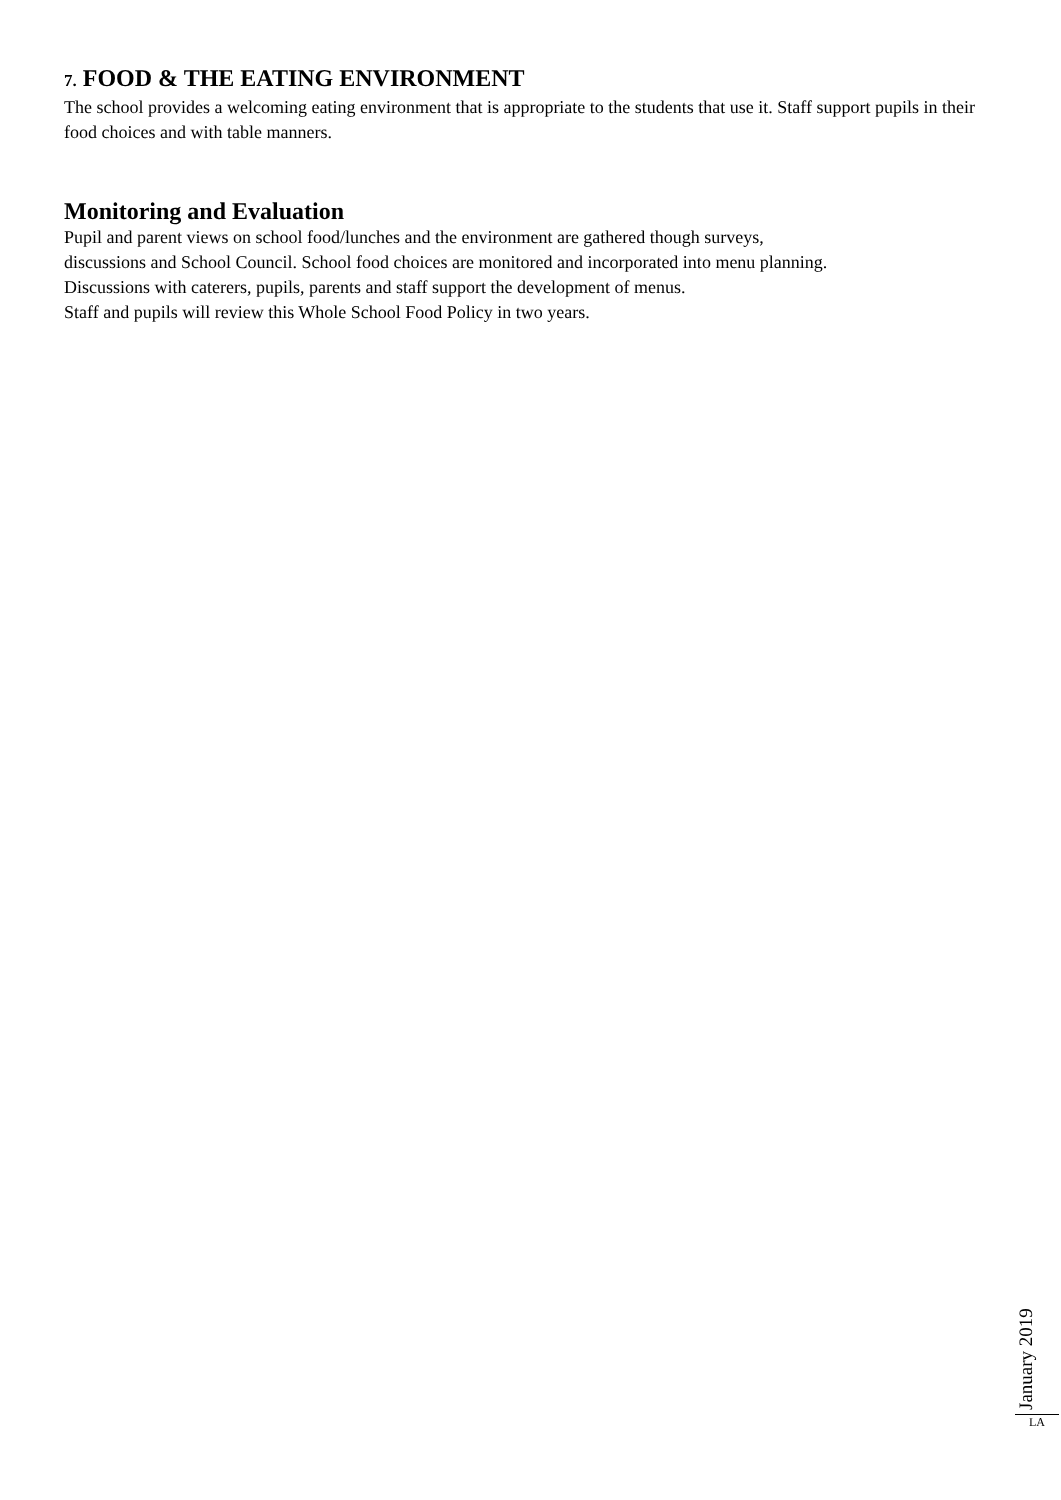7. FOOD & THE EATING ENVIRONMENT
The school provides a welcoming eating environment that is appropriate to the students that use it. Staff support pupils in their food choices and with table manners.
Monitoring and Evaluation
Pupil and parent views on school food/lunches and the environment are gathered though surveys,
discussions and School Council. School food choices are monitored and incorporated into menu planning.
Discussions with caterers, pupils, parents and staff support the development of menus.
Staff and pupils will review this Whole School Food Policy in two years.
January 2019
LA